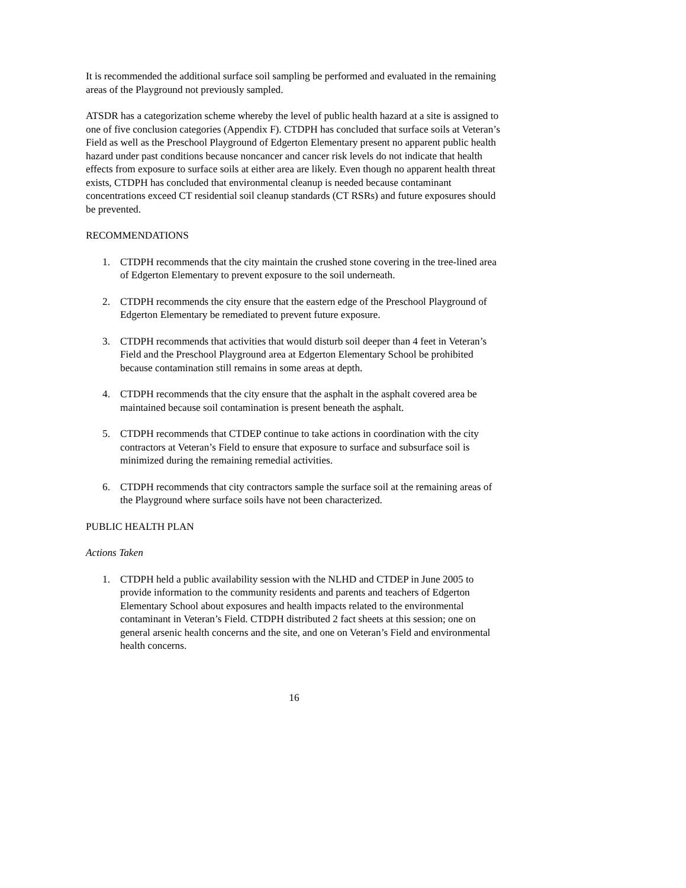It is recommended the additional surface soil sampling be performed and evaluated in the remaining areas of the Playground not previously sampled.
ATSDR has a categorization scheme whereby the level of public health hazard at a site is assigned to one of five conclusion categories (Appendix F). CTDPH has concluded that surface soils at Veteran’s Field as well as the Preschool Playground of Edgerton Elementary present no apparent public health hazard under past conditions because noncancer and cancer risk levels do not indicate that health effects from exposure to surface soils at either area are likely. Even though no apparent health threat exists, CTDPH has concluded that environmental cleanup is needed because contaminant concentrations exceed CT residential soil cleanup standards (CT RSRs) and future exposures should be prevented.
RECOMMENDATIONS
1. CTDPH recommends that the city maintain the crushed stone covering in the tree-lined area of Edgerton Elementary to prevent exposure to the soil underneath.
2. CTDPH recommends the city ensure that the eastern edge of the Preschool Playground of Edgerton Elementary be remediated to prevent future exposure.
3. CTDPH recommends that activities that would disturb soil deeper than 4 feet in Veteran’s Field and the Preschool Playground area at Edgerton Elementary School be prohibited because contamination still remains in some areas at depth.
4. CTDPH recommends that the city ensure that the asphalt in the asphalt covered area be maintained because soil contamination is present beneath the asphalt.
5. CTDPH recommends that CTDEP continue to take actions in coordination with the city contractors at Veteran’s Field to ensure that exposure to surface and subsurface soil is minimized during the remaining remedial activities.
6. CTDPH recommends that city contractors sample the surface soil at the remaining areas of the Playground where surface soils have not been characterized.
PUBLIC HEALTH PLAN
Actions Taken
1. CTDPH held a public availability session with the NLHD and CTDEP in June 2005 to provide information to the community residents and parents and teachers of Edgerton Elementary School about exposures and health impacts related to the environmental contaminant in Veteran’s Field. CTDPH distributed 2 fact sheets at this session; one on general arsenic health concerns and the site, and one on Veteran’s Field and environmental health concerns.
16